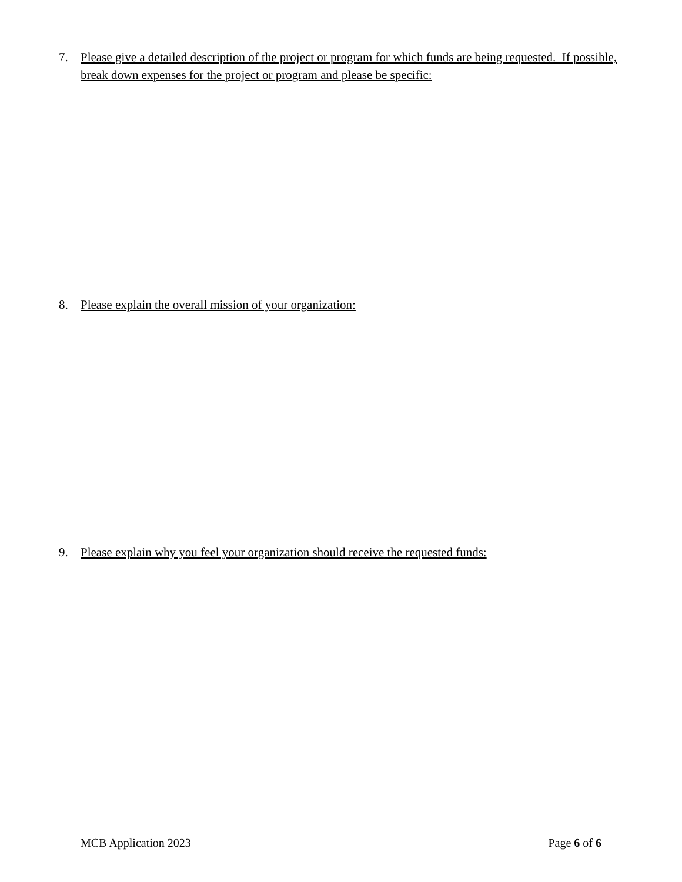7. Please give a detailed description of the project or program for which funds are being requested. If possible, break down expenses for the project or program and please be specific:
8. Please explain the overall mission of your organization:
9. Please explain why you feel your organization should receive the requested funds:
MCB Application 2023 Page 6 of 6